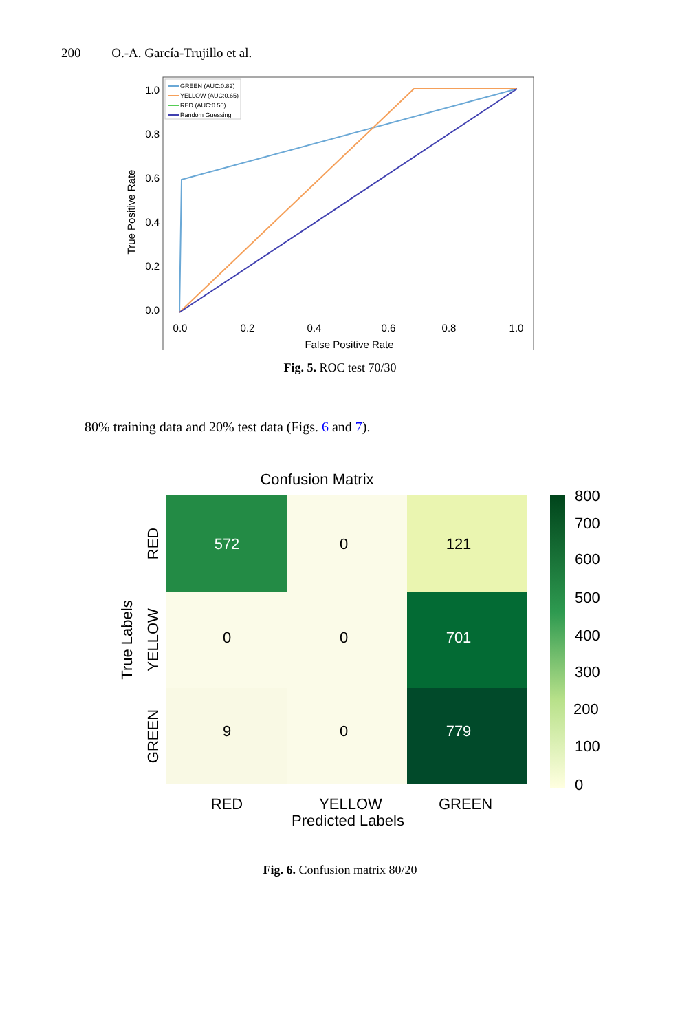200 O.-A. García-Trujillo et al.
1.0
0.8
0.6
0.4
0.2
0.0
0.0
0.2
0.4
0.6
0.8
1.0
False Positive Rate
True Positive Rate
GREEN (AUC:0.82)
YELLOW (AUC:0.65)
RED (AUC:0.50)
Random Guessing
Fig. 5. ROC test 70/30
80% training data and 20% test data (Figs. 6 and 7).
Confusion Matrix
572
0
121
0
0
701
9
0
779
RED
YELLOW
GREEN
Predicted Labels
RED
YELLOW
GREEN
True Labels
800
700
600
500
400
300
200
100
0
Fig. 6. Confusion matrix 80/20